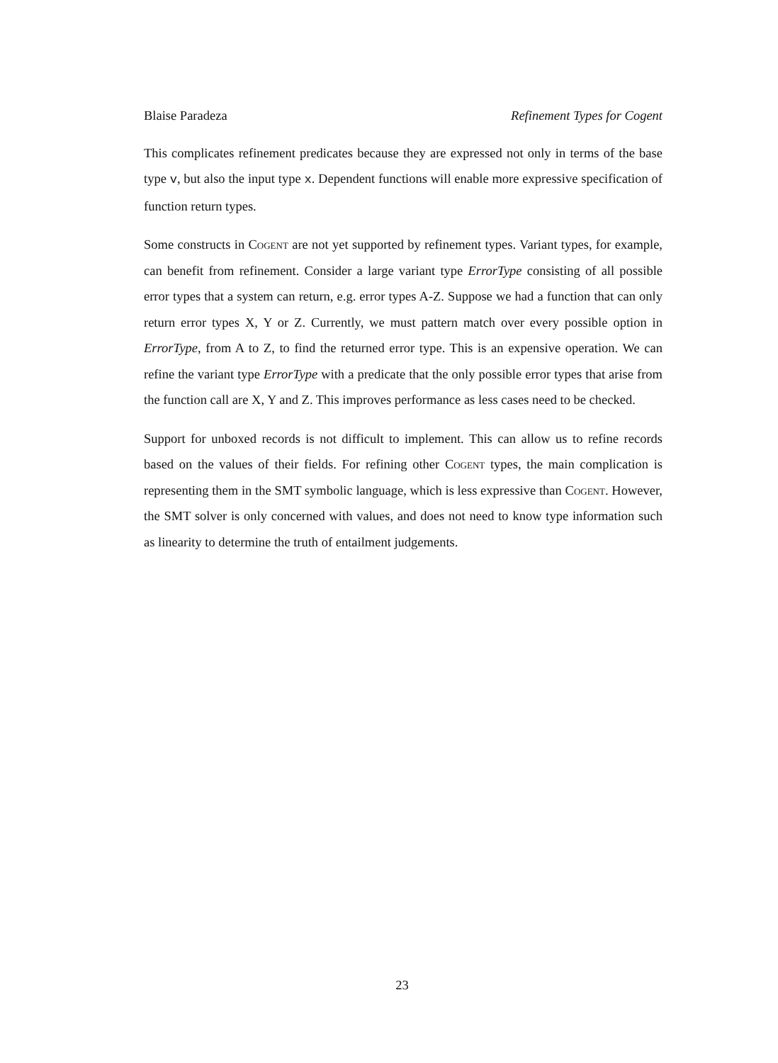Blaise Paradeza Refinement Types for Cogent
This complicates refinement predicates because they are expressed not only in terms of the base type v, but also the input type x. Dependent functions will enable more expressive specification of function return types.
Some constructs in Cogent are not yet supported by refinement types. Variant types, for example, can benefit from refinement. Consider a large variant type ErrorType consisting of all possible error types that a system can return, e.g. error types A-Z. Suppose we had a function that can only return error types X, Y or Z. Currently, we must pattern match over every possible option in ErrorType, from A to Z, to find the returned error type. This is an expensive operation. We can refine the variant type ErrorType with a predicate that the only possible error types that arise from the function call are X, Y and Z. This improves performance as less cases need to be checked.
Support for unboxed records is not difficult to implement. This can allow us to refine records based on the values of their fields. For refining other Cogent types, the main complication is representing them in the SMT symbolic language, which is less expressive than Cogent. However, the SMT solver is only concerned with values, and does not need to know type information such as linearity to determine the truth of entailment judgements.
23